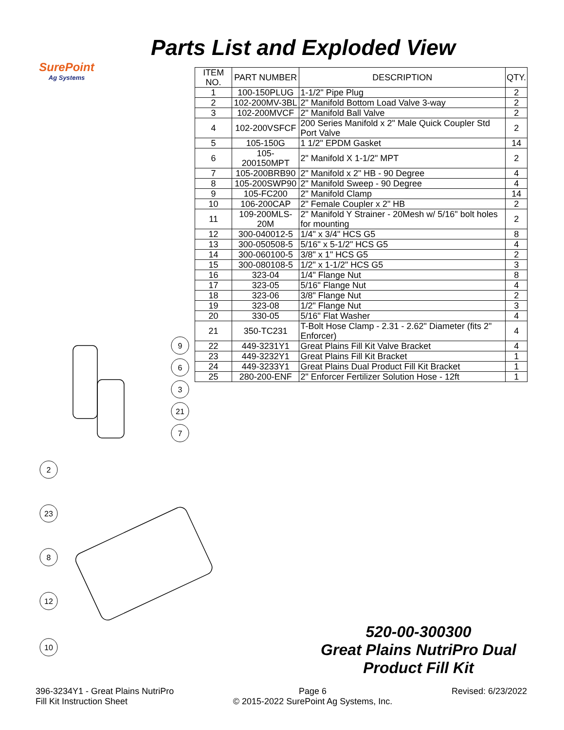SurePoint
Ag Systems
Parts List and Exploded View
| ITEM NO. | PART NUMBER | DESCRIPTION | QTY. |
| --- | --- | --- | --- |
| 1 | 100-150PLUG | 1-1/2" Pipe Plug | 2 |
| 2 | 102-200MV-3BL | 2" Manifold Bottom Load Valve 3-way | 2 |
| 3 | 102-200MVCF | 2" Manifold Ball Valve | 2 |
| 4 | 102-200VSFCF | 200 Series Manifold x 2" Male Quick Coupler Std Port Valve | 2 |
| 5 | 105-150G | 1 1/2" EPDM Gasket | 14 |
| 6 | 105-200150MPT | 2" Manifold X 1-1/2" MPT | 2 |
| 7 | 105-200BRB90 | 2" Manifold x 2" HB - 90 Degree | 4 |
| 8 | 105-200SWP90 | 2" Manifold Sweep - 90 Degree | 4 |
| 9 | 105-FC200 | 2" Manifold Clamp | 14 |
| 10 | 106-200CAP | 2" Female Coupler x 2" HB | 2 |
| 11 | 109-200MLS-20M | 2" Manifold Y Strainer - 20Mesh w/ 5/16" bolt holes for mounting | 2 |
| 12 | 300-040012-5 | 1/4" x 3/4" HCS G5 | 8 |
| 13 | 300-050508-5 | 5/16" x 5-1/2" HCS G5 | 4 |
| 14 | 300-060100-5 | 3/8" x 1" HCS G5 | 2 |
| 15 | 300-080108-5 | 1/2" x 1-1/2" HCS G5 | 3 |
| 16 | 323-04 | 1/4" Flange Nut | 8 |
| 17 | 323-05 | 5/16" Flange Nut | 4 |
| 18 | 323-06 | 3/8" Flange Nut | 2 |
| 19 | 323-08 | 1/2" Flange Nut | 3 |
| 20 | 330-05 | 5/16" Flat Washer | 4 |
| 21 | 350-TC231 | T-Bolt Hose Clamp - 2.31 - 2.62" Diameter (fits 2" Enforcer) | 4 |
| 22 | 449-3231Y1 | Great Plains Fill Kit Valve Bracket | 4 |
| 23 | 449-3232Y1 | Great Plains Fill Kit Bracket | 1 |
| 24 | 449-3233Y1 | Great Plains Dual Product Fill Kit Bracket | 1 |
| 25 | 280-200-ENF | 2" Enforcer Fertilizer Solution Hose - 12ft | 1 |
9
6
3
21
7
2
23
8
12
10
520-00-300300
Great Plains NutriPro Dual Product Fill Kit
396-3234Y1 - Great Plains NutriPro
Fill Kit Instruction Sheet
Page 6
© 2015-2022 SurePoint Ag Systems, Inc.
Revised: 6/23/2022